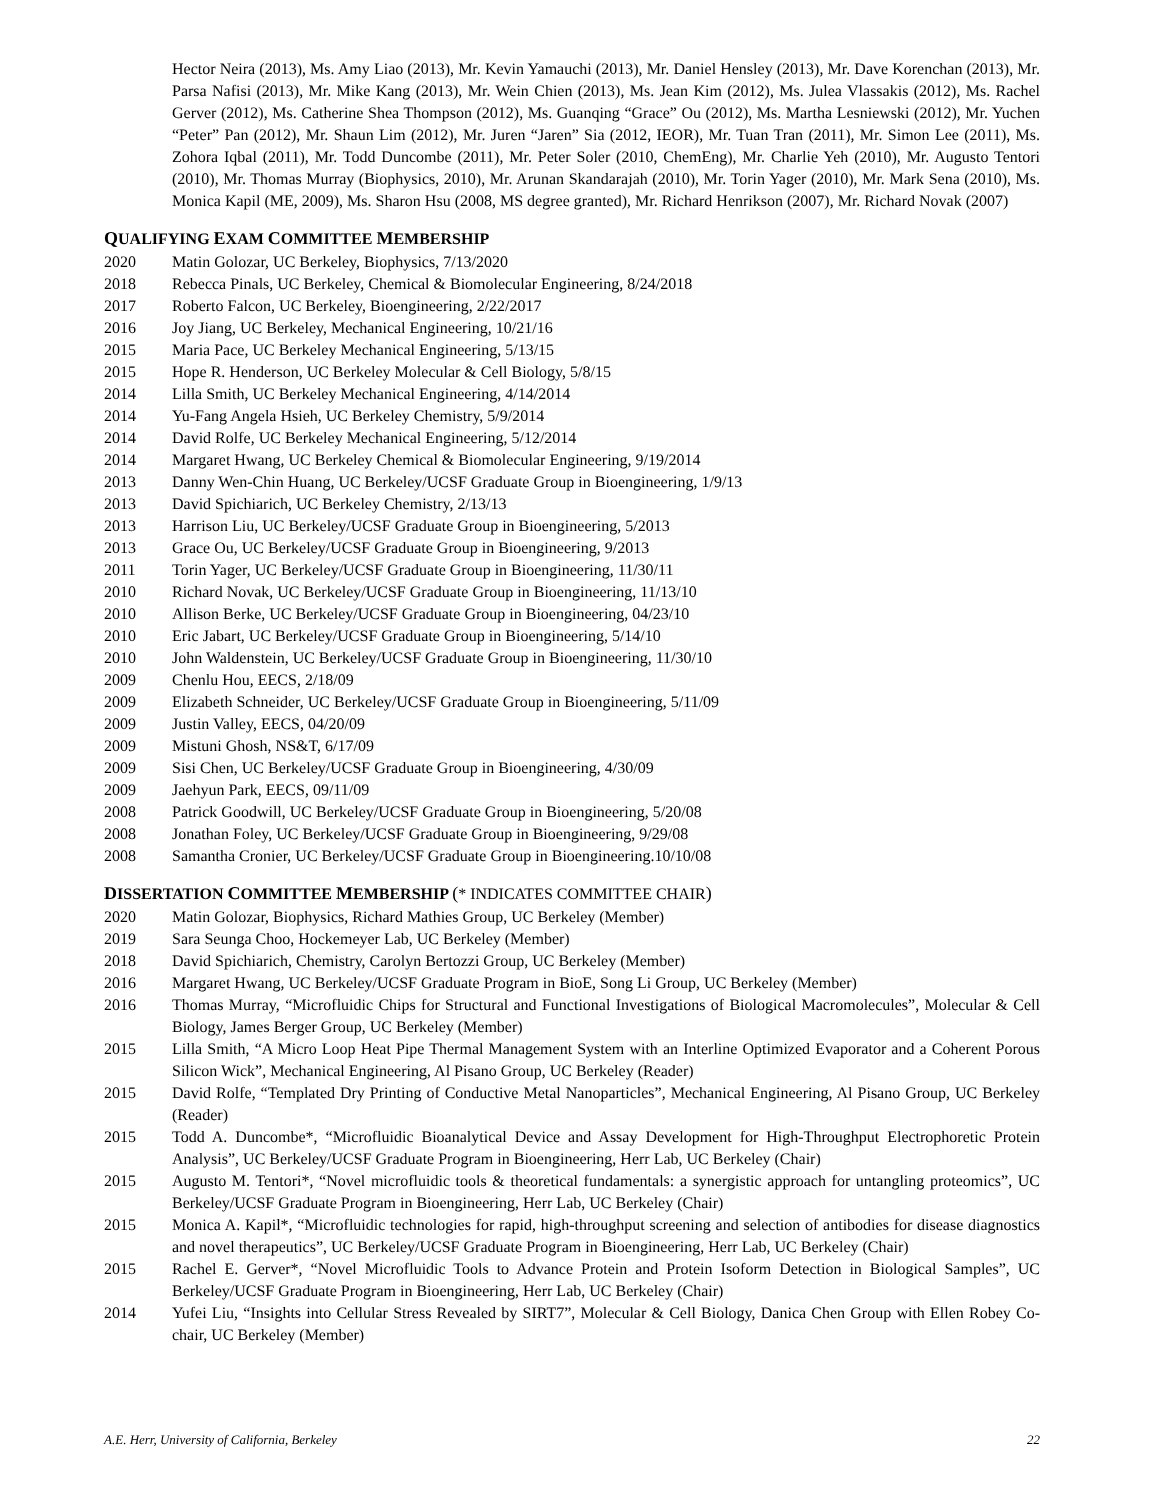Hector Neira (2013), Ms. Amy Liao (2013), Mr. Kevin Yamauchi (2013), Mr. Daniel Hensley (2013), Mr. Dave Korenchan (2013), Mr. Parsa Nafisi (2013), Mr. Mike Kang (2013), Mr. Wein Chien (2013), Ms. Jean Kim (2012), Ms. Julea Vlassakis (2012), Ms. Rachel Gerver (2012), Ms. Catherine Shea Thompson (2012), Ms. Guanqing “Grace” Ou (2012), Ms. Martha Lesniewski (2012), Mr. Yuchen “Peter” Pan (2012), Mr. Shaun Lim (2012), Mr. Juren “Jaren” Sia (2012, IEOR), Mr. Tuan Tran (2011), Mr. Simon Lee (2011), Ms. Zohora Iqbal (2011), Mr. Todd Duncombe (2011), Mr. Peter Soler (2010, ChemEng), Mr. Charlie Yeh (2010), Mr. Augusto Tentori (2010), Mr. Thomas Murray (Biophysics, 2010), Mr. Arunan Skandarajah (2010), Mr. Torin Yager (2010), Mr. Mark Sena (2010), Ms. Monica Kapil (ME, 2009), Ms. Sharon Hsu (2008, MS degree granted), Mr. Richard Henrikson (2007), Mr. Richard Novak (2007)
QUALIFYING EXAM COMMITTEE MEMBERSHIP
2020 Matin Golozar, UC Berkeley, Biophysics, 7/13/2020
2018 Rebecca Pinals, UC Berkeley, Chemical & Biomolecular Engineering, 8/24/2018
2017 Roberto Falcon, UC Berkeley, Bioengineering, 2/22/2017
2016 Joy Jiang, UC Berkeley, Mechanical Engineering, 10/21/16
2015 Maria Pace, UC Berkeley Mechanical Engineering, 5/13/15
2015 Hope R. Henderson, UC Berkeley Molecular & Cell Biology, 5/8/15
2014 Lilla Smith, UC Berkeley Mechanical Engineering, 4/14/2014
2014 Yu-Fang Angela Hsieh, UC Berkeley Chemistry, 5/9/2014
2014 David Rolfe, UC Berkeley Mechanical Engineering, 5/12/2014
2014 Margaret Hwang, UC Berkeley Chemical & Biomolecular Engineering, 9/19/2014
2013 Danny Wen-Chin Huang, UC Berkeley/UCSF Graduate Group in Bioengineering, 1/9/13
2013 David Spichiarich, UC Berkeley Chemistry, 2/13/13
2013 Harrison Liu, UC Berkeley/UCSF Graduate Group in Bioengineering, 5/2013
2013 Grace Ou, UC Berkeley/UCSF Graduate Group in Bioengineering, 9/2013
2011 Torin Yager, UC Berkeley/UCSF Graduate Group in Bioengineering, 11/30/11
2010 Richard Novak, UC Berkeley/UCSF Graduate Group in Bioengineering, 11/13/10
2010 Allison Berke, UC Berkeley/UCSF Graduate Group in Bioengineering, 04/23/10
2010 Eric Jabart, UC Berkeley/UCSF Graduate Group in Bioengineering, 5/14/10
2010 John Waldenstein, UC Berkeley/UCSF Graduate Group in Bioengineering, 11/30/10
2009 Chenlu Hou, EECS, 2/18/09
2009 Elizabeth Schneider, UC Berkeley/UCSF Graduate Group in Bioengineering, 5/11/09
2009 Justin Valley, EECS, 04/20/09
2009 Mistuni Ghosh, NS&T, 6/17/09
2009 Sisi Chen, UC Berkeley/UCSF Graduate Group in Bioengineering, 4/30/09
2009 Jaehyun Park, EECS, 09/11/09
2008 Patrick Goodwill, UC Berkeley/UCSF Graduate Group in Bioengineering, 5/20/08
2008 Jonathan Foley, UC Berkeley/UCSF Graduate Group in Bioengineering, 9/29/08
2008 Samantha Cronier, UC Berkeley/UCSF Graduate Group in Bioengineering.10/10/08
DISSERTATION COMMITTEE MEMBERSHIP (* INDICATES COMMITTEE CHAIR)
2020 Matin Golozar, Biophysics, Richard Mathies Group, UC Berkeley (Member)
2019 Sara Seunga Choo, Hockemeyer Lab, UC Berkeley (Member)
2018 David Spichiarich, Chemistry, Carolyn Bertozzi Group, UC Berkeley (Member)
2016 Margaret Hwang, UC Berkeley/UCSF Graduate Program in BioE, Song Li Group, UC Berkeley (Member)
2016 Thomas Murray, “Microfluidic Chips for Structural and Functional Investigations of Biological Macromolecules”, Molecular & Cell Biology, James Berger Group, UC Berkeley (Member)
2015 Lilla Smith, “A Micro Loop Heat Pipe Thermal Management System with an Interline Optimized Evaporator and a Coherent Porous Silicon Wick”, Mechanical Engineering, Al Pisano Group, UC Berkeley (Reader)
2015 David Rolfe, “Templated Dry Printing of Conductive Metal Nanoparticles”, Mechanical Engineering, Al Pisano Group, UC Berkeley (Reader)
2015 Todd A. Duncombe*, “Microfluidic Bioanalytical Device and Assay Development for High-Throughput Electrophoretic Protein Analysis”, UC Berkeley/UCSF Graduate Program in Bioengineering, Herr Lab, UC Berkeley (Chair)
2015 Augusto M. Tentori*, “Novel microfluidic tools & theoretical fundamentals: a synergistic approach for untangling proteomics”, UC Berkeley/UCSF Graduate Program in Bioengineering, Herr Lab, UC Berkeley (Chair)
2015 Monica A. Kapil*, “Microfluidic technologies for rapid, high-throughput screening and selection of antibodies for disease diagnostics and novel therapeutics”, UC Berkeley/UCSF Graduate Program in Bioengineering, Herr Lab, UC Berkeley (Chair)
2015 Rachel E. Gerver*, “Novel Microfluidic Tools to Advance Protein and Protein Isoform Detection in Biological Samples”, UC Berkeley/UCSF Graduate Program in Bioengineering, Herr Lab, UC Berkeley (Chair)
2014 Yufei Liu, “Insights into Cellular Stress Revealed by SIRT7”, Molecular & Cell Biology, Danica Chen Group with Ellen Robey Co-chair, UC Berkeley (Member)
A.E. Herr, University of California, Berkeley 22